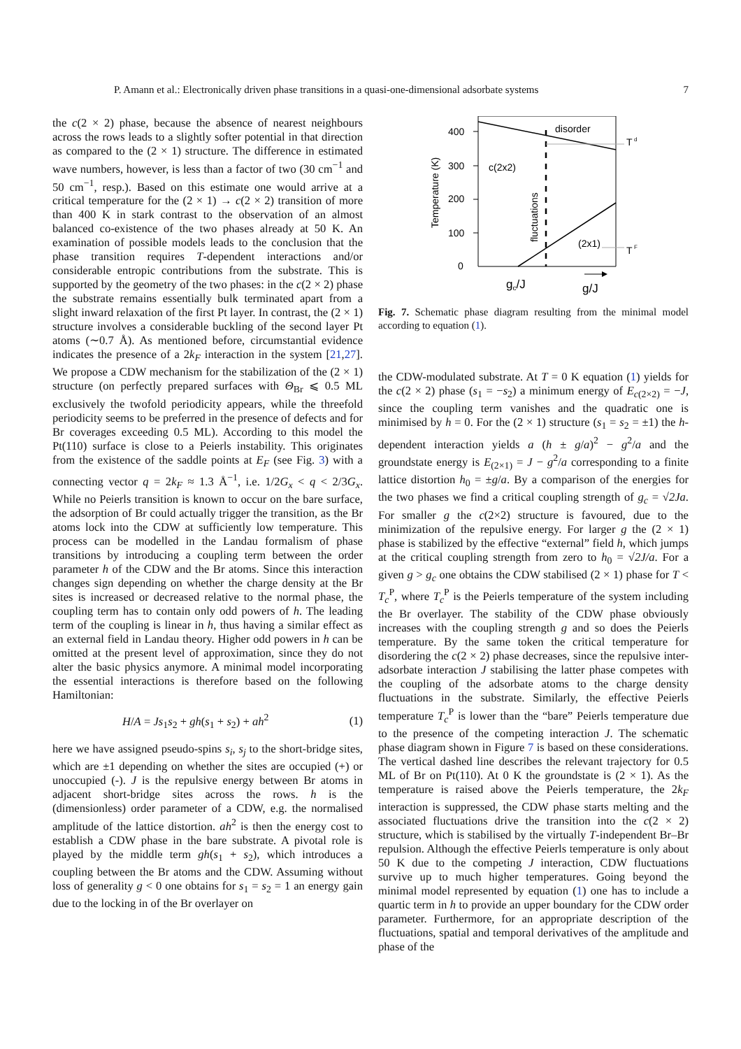P. Amann et al.: Electronically driven phase transitions in a quasi-one-dimensional adsorbate systems 7
the c(2 × 2) phase, because the absence of nearest neighbours across the rows leads to a slightly softer potential in that direction as compared to the (2 × 1) structure. The difference in estimated wave numbers, however, is less than a factor of two (30 cm<sup>−1</sup> and 50 cm<sup>−1</sup>, resp.). Based on this estimate one would arrive at a critical temperature for the (2 × 1) → c(2 × 2) transition of more than 400 K in stark contrast to the observation of an almost balanced co-existence of the two phases already at 50 K. An examination of possible models leads to the conclusion that the phase transition requires T-dependent interactions and/or considerable entropic contributions from the substrate. This is supported by the geometry of the two phases: in the c(2 × 2) phase the substrate remains essentially bulk terminated apart from a slight inward relaxation of the first Pt layer. In contrast, the (2 × 1) structure involves a considerable buckling of the second layer Pt atoms (∼0.7 Å). As mentioned before, circumstantial evidence indicates the presence of a 2k<sub>F</sub> interaction in the system [21,27]. We propose a CDW mechanism for the stabilization of the (2 × 1) structure (on perfectly prepared surfaces with Θ<sub>Br</sub> ⩽ 0.5 ML exclusively the twofold periodicity appears, while the threefold periodicity seems to be preferred in the presence of defects and for Br coverages exceeding 0.5 ML). According to this model the Pt(110) surface is close to a Peierls instability. This originates from the existence of the saddle points at E<sub>F</sub> (see Fig. 3) with a connecting vector q = 2k<sub>F</sub> ≈ 1.3 Å<sup>−1</sup>, i.e. 1/2G<sub>x</sub> < q < 2/3G<sub>x</sub>. While no Peierls transition is known to occur on the bare surface, the adsorption of Br could actually trigger the transition, as the Br atoms lock into the CDW at sufficiently low temperature. This process can be modelled in the Landau formalism of phase transitions by introducing a coupling term between the order parameter h of the CDW and the Br atoms. Since this interaction changes sign depending on whether the charge density at the Br sites is increased or decreased relative to the normal phase, the coupling term has to contain only odd powers of h. The leading term of the coupling is linear in h, thus having a similar effect as an external field in Landau theory. Higher odd powers in h can be omitted at the present level of approximation, since they do not alter the basic physics anymore. A minimal model incorporating the essential interactions is therefore based on the following Hamiltonian:
H/A = Js<sub>1</sub>s<sub>2</sub> + gh(s<sub>1</sub> + s<sub>2</sub>) + ah<sup>2</sup> (1)
here we have assigned pseudo-spins s<sub>i</sub>, s<sub>j</sub> to the short-bridge sites, which are ±1 depending on whether the sites are occupied (+) or unoccupied (-). J is the repulsive energy between Br atoms in adjacent short-bridge sites across the rows. h is the (dimensionless) order parameter of a CDW, e.g. the normalised amplitude of the lattice distortion. ah<sup>2</sup> is then the energy cost to establish a CDW phase in the bare substrate. A pivotal role is played by the middle term gh(s<sub>1</sub> + s<sub>2</sub>), which introduces a coupling between the Br atoms and the CDW. Assuming without loss of generality g < 0 one obtains for s<sub>1</sub> = s<sub>2</sub> = 1 an energy gain due to the locking in of the Br overlayer on
400
300
200
100
0
Temperature (K)
disorder
c(2x2)
(2x1)
fluctuations
T
d
T
F
gc/J
g/J
Fig. 7. Schematic phase diagram resulting from the minimal model according to equation (1).
the CDW-modulated substrate. At T = 0 K equation (1) yields for the c(2 × 2) phase (s<sub>1</sub> = −s<sub>2</sub>) a minimum energy of E<sub>c(2×2)</sub> = −J, since the coupling term vanishes and the quadratic one is minimised by h = 0. For the (2 × 1) structure (s<sub>1</sub> = s<sub>2</sub> = ±1) the h-dependent interaction yields a (h ± g/a)<sup>2</sup> − g<sup>2</sup>/a and the groundstate energy is E<sub>(2×1)</sub> = J − g<sup>2</sup>/a corresponding to a finite lattice distortion h<sub>0</sub> = ±g/a. By a comparison of the energies for the two phases we find a critical coupling strength of g<sub>c</sub> = √2Ja. For smaller g the c(2×2) structure is favoured, due to the minimization of the repulsive energy. For larger g the (2 × 1) phase is stabilized by the effective “external” field h, which jumps at the critical coupling strength from zero to h<sub>0</sub> = √2J/a. For a given g > g<sub>c</sub> one obtains the CDW stabilised (2 × 1) phase for T < T<sub>c</sub><sup>P</sup>, where T<sub>c</sub><sup>P</sup> is the Peierls temperature of the system including the Br overlayer. The stability of the CDW phase obviously increases with the coupling strength g and so does the Peierls temperature. By the same token the critical temperature for disordering the c(2 × 2) phase decreases, since the repulsive inter-adsorbate interaction J stabilising the latter phase competes with the coupling of the adsorbate atoms to the charge density fluctuations in the substrate. Similarly, the effective Peierls temperature T<sub>c</sub><sup>P</sup> is lower than the “bare” Peierls temperature due to the presence of the competing interaction J. The schematic phase diagram shown in Figure 7 is based on these considerations. The vertical dashed line describes the relevant trajectory for 0.5 ML of Br on Pt(110). At 0 K the groundstate is (2 × 1). As the temperature is raised above the Peierls temperature, the 2k<sub>F</sub> interaction is suppressed, the CDW phase starts melting and the associated fluctuations drive the transition into the c(2 × 2) structure, which is stabilised by the virtually T-independent Br–Br repulsion. Although the effective Peierls temperature is only about 50 K due to the competing J interaction, CDW fluctuations survive up to much higher temperatures. Going beyond the minimal model represented by equation (1) one has to include a quartic term in h to provide an upper boundary for the CDW order parameter. Furthermore, for an appropriate description of the fluctuations, spatial and temporal derivatives of the amplitude and phase of the